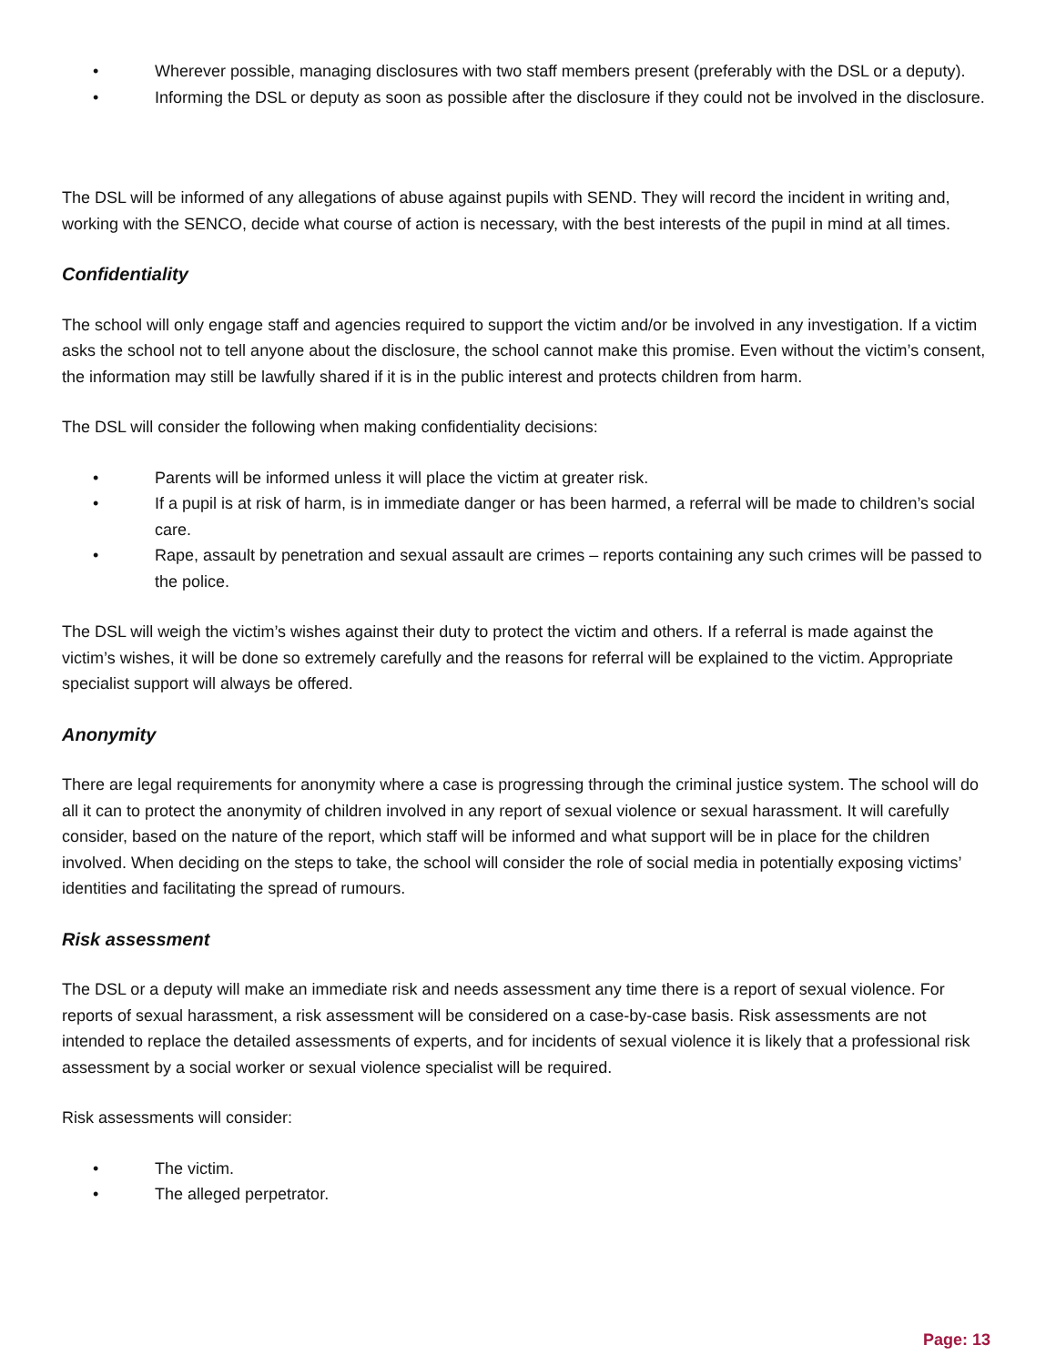• Wherever possible, managing disclosures with two staff members present (preferably with the DSL or a deputy).
• Informing the DSL or deputy as soon as possible after the disclosure if they could not be involved in the disclosure.
The DSL will be informed of any allegations of abuse against pupils with SEND. They will record the incident in writing and, working with the SENCO, decide what course of action is necessary, with the best interests of the pupil in mind at all times.
Confidentiality
The school will only engage staff and agencies required to support the victim and/or be involved in any investigation. If a victim asks the school not to tell anyone about the disclosure, the school cannot make this promise. Even without the victim’s consent, the information may still be lawfully shared if it is in the public interest and protects children from harm.
The DSL will consider the following when making confidentiality decisions:
• Parents will be informed unless it will place the victim at greater risk.
• If a pupil is at risk of harm, is in immediate danger or has been harmed, a referral will be made to children’s social care.
• Rape, assault by penetration and sexual assault are crimes – reports containing any such crimes will be passed to the police.
The DSL will weigh the victim’s wishes against their duty to protect the victim and others. If a referral is made against the victim’s wishes, it will be done so extremely carefully and the reasons for referral will be explained to the victim. Appropriate specialist support will always be offered.
Anonymity
There are legal requirements for anonymity where a case is progressing through the criminal justice system. The school will do all it can to protect the anonymity of children involved in any report of sexual violence or sexual harassment. It will carefully consider, based on the nature of the report, which staff will be informed and what support will be in place for the children involved. When deciding on the steps to take, the school will consider the role of social media in potentially exposing victims’ identities and facilitating the spread of rumours.
Risk assessment
The DSL or a deputy will make an immediate risk and needs assessment any time there is a report of sexual violence. For reports of sexual harassment, a risk assessment will be considered on a case-by-case basis. Risk assessments are not intended to replace the detailed assessments of experts, and for incidents of sexual violence it is likely that a professional risk assessment by a social worker or sexual violence specialist will be required.
Risk assessments will consider:
• The victim.
• The alleged perpetrator.
Page: 13